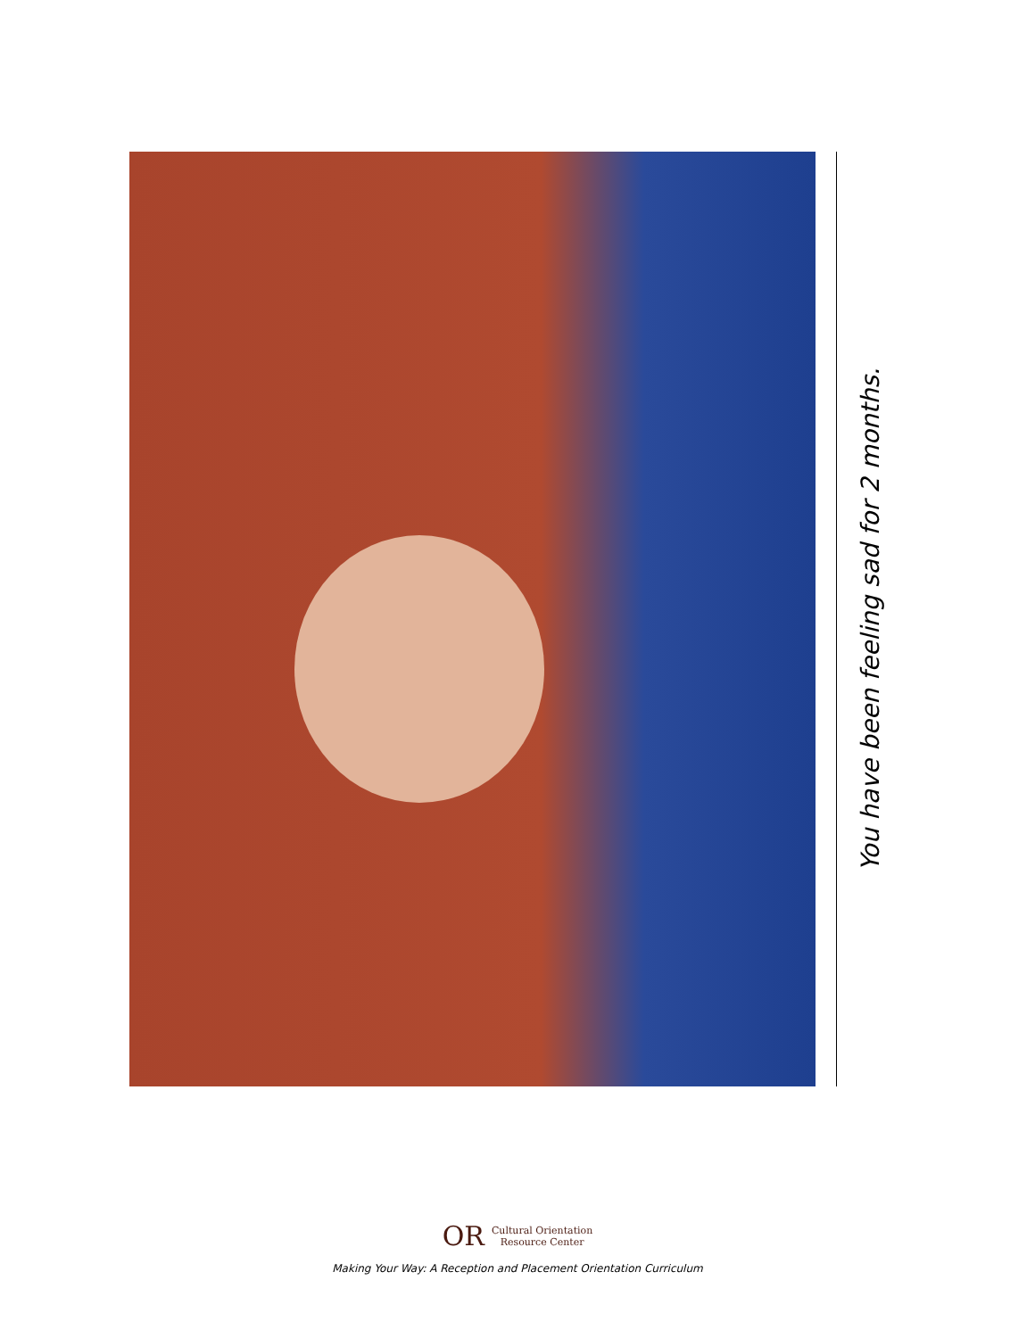You have been feeling sad for 2 months.
OR Cultural Orientation
Resource Center
Making Your Way: A Reception and Placement Orientation Curriculum